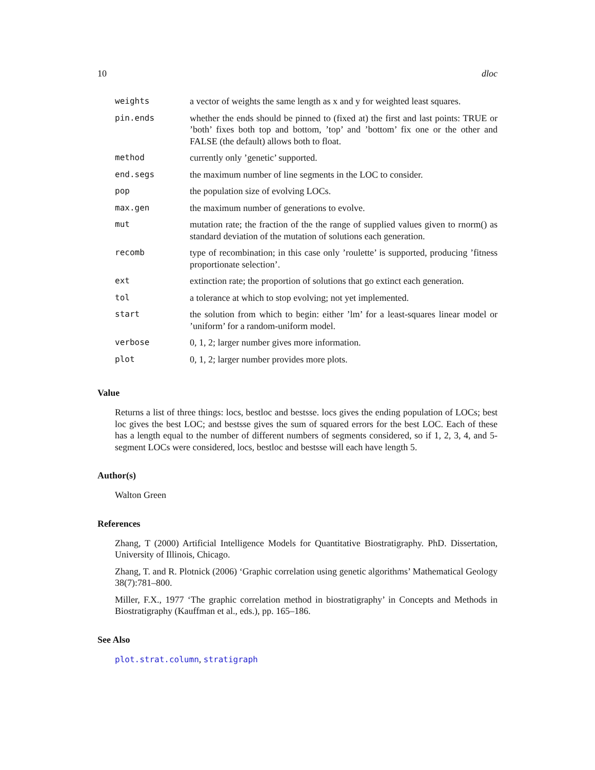10 dloc
| weights | a vector of weights the same length as x and y for weighted least squares. |
| pin.ends | whether the ends should be pinned to (fixed at) the first and last points: TRUE or ’both’ fixes both top and bottom, ’top’ and ’bottom’ fix one or the other and FALSE (the default) allows both to float. |
| method | currently only ’genetic’ supported. |
| end.segs | the maximum number of line segments in the LOC to consider. |
| pop | the population size of evolving LOCs. |
| max.gen | the maximum number of generations to evolve. |
| mut | mutation rate; the fraction of the the range of supplied values given to rnorm() as standard deviation of the mutation of solutions each generation. |
| recomb | type of recombination; in this case only ’roulette’ is supported, producing ’fitness proportionate selection’. |
| ext | extinction rate; the proportion of solutions that go extinct each generation. |
| tol | a tolerance at which to stop evolving; not yet implemented. |
| start | the solution from which to begin: either ’lm’ for a least-squares linear model or ’uniform’ for a random-uniform model. |
| verbose | 0, 1, 2; larger number gives more information. |
| plot | 0, 1, 2; larger number provides more plots. |
Value
Returns a list of three things: locs, bestloc and bestsse. locs gives the ending population of LOCs; best loc gives the best LOC; and bestsse gives the sum of squared errors for the best LOC. Each of these has a length equal to the number of different numbers of segments considered, so if 1, 2, 3, 4, and 5-segment LOCs were considered, locs, bestloc and bestsse will each have length 5.
Author(s)
Walton Green
References
Zhang, T (2000) Artificial Intelligence Models for Quantitative Biostratigraphy. PhD. Dissertation, University of Illinois, Chicago.
Zhang, T. and R. Plotnick (2006) ‘Graphic correlation using genetic algorithms’ Mathematical Geology 38(7):781–800.
Miller, F.X., 1977 ‘The graphic correlation method in biostratigraphy’ in Concepts and Methods in Biostratigraphy (Kauffman et al., eds.), pp. 165–186.
See Also
plot.strat.column, stratigraph